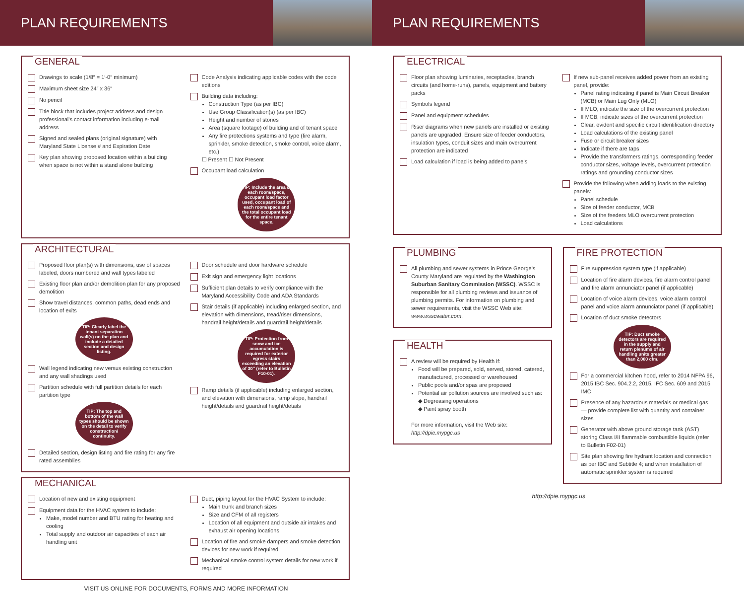PLAN REQUIREMENTS
GENERAL
Drawings to scale (1/8″ = 1′-0″ minimum)
Maximum sheet size 24″ x 36″
No pencil
Title block that includes project address and design professional's contact information including e-mail address
Signed and sealed plans (original signature) with Maryland State License # and Expiration Date
Key plan showing proposed location within a building when space is not within a stand alone building
Code Analysis indicating applicable codes with the code editions
Building data including:
Construction Type (as per IBC)
Use Group Classification(s) (as per IBC)
Height and number of stories
Area (square footage) of building and of tenant space
Any fire protections systems and type (fire alarm, sprinkler, smoke detection, smoke control, voice alarm, etc.)
☐ Present ☐ Not Present
Occupant load calculation
TIP: Include the area of each room/space, occupant load factor used, occupant load of each room/space and the total occupant load for the entire tenant space.
ARCHITECTURAL
Proposed floor plan(s) with dimensions, use of spaces labeled, doors numbered and wall types labeled
Existing floor plan and/or demolition plan for any proposed demolition
Show travel distances, common paths, dead ends and location of exits
TIP: Clearly label the tenant separation wall(s) on the plan and include a detailed section and design listing.
Wall legend indicating new versus existing construction and any wall shadings used
Partition schedule with full partition details for each partition type
TIP: The top and bottom of the wall types should be shown on the detail to verify construction/ continuity.
Detailed section, design listing and fire rating for any fire rated assemblies
Door schedule and door hardware schedule
Exit sign and emergency light locations
Sufficient plan details to verify compliance with the Maryland Accessibility Code and ADA Standards
Stair details (if applicable) including enlarged section, and elevation with dimensions, tread/riser dimensions, handrail height/details and guardrail height/details
TIP: Protection from snow and ice accumulation is required for exterior egress stairs exceeding an elevation of 30″ (refer to Bulletin F10-01).
Ramp details (if applicable) including enlarged section, and elevation with dimensions, ramp slope, handrail height/details and guardrail height/details
MECHANICAL
Location of new and existing equipment
Equipment data for the HVAC system to include:
Make, model number and BTU rating for heating and cooling
Total supply and outdoor air capacities of each air handling unit
Duct, piping layout for the HVAC System to include:
Main trunk and branch sizes
Size and CFM of all registers
Location of all equipment and outside air intakes and exhaust air opening locations
Location of fire and smoke dampers and smoke detection devices for new work if required
Mechanical smoke control system details for new work if required
VISIT US ONLINE FOR DOCUMENTS, FORMS AND MORE INFORMATION
PLAN REQUIREMENTS
ELECTRICAL
Floor plan showing luminaries, receptacles, branch circuits (and home-runs), panels, equipment and battery packs
Symbols legend
Panel and equipment schedules
Riser diagrams when new panels are installed or existing panels are upgraded. Ensure size of feeder conductors, insulation types, conduit sizes and main overcurrent protection are indicated
Load calculation if load is being added to panels
If new sub-panel receives added power from an existing panel, provide:
Panel rating indicating if panel is Main Circuit Breaker (MCB) or Main Lug Only (MLO)
If MLO, indicate the size of the overcurrent protection
If MCB, indicate sizes of the overcurrent protection
Clear, evident and specific circuit identification directory
Load calculations of the existing panel
Fuse or circuit breaker sizes
Indicate if there are taps
Provide the transformers ratings, corresponding feeder conductor sizes, voltage levels, overcurrent protection ratings and grounding conductor sizes
Provide the following when adding loads to the existing panels:
Panel schedule
Size of feeder conductor, MCB
Size of the feeders MLO overcurrent protection
Load calculations
PLUMBING
All plumbing and sewer systems in Prince George's County Maryland are regulated by the Washington Suburban Sanitary Commission (WSSC). WSSC is responsible for all plumbing reviews and issuance of plumbing permits. For information on plumbing and sewer requirements, visit the WSSC Web site: www.wsscwater.com.
HEALTH
A review will be required by Health if:
Food will be prepared, sold, served, stored, catered, manufactured, processed or warehoused
Public pools and/or spas are proposed
Potential air pollution sources are involved such as:
◆ Degreasing operations
◆ Paint spray booth
For more information, visit the Web site:
http://dpie.mypgc.us
FIRE PROTECTION
Fire suppression system type (if applicable)
Location of fire alarm devices, fire alarm control panel and fire alarm annunciator panel (if applicable)
Location of voice alarm devices, voice alarm control panel and voice alarm annunciator panel (if applicable)
Location of duct smoke detectors
TIP: Duct smoke detectors are required in the supply and return plenums of air handling units greater than 2,000 cfm.
For a commercial kitchen hood, refer to 2014 NFPA 96, 2015 IBC Sec. 904.2.2, 2015, IFC Sec. 609 and 2015 IMC
Presence of any hazardous materials or medical gas — provide complete list with quantity and container sizes
Generator with above ground storage tank (AST) storing Class I/II flammable combustible liquids (refer to Bulletin F02-01)
Site plan showing fire hydrant location and connection as per IBC and Subtitle 4; and when installation of automatic sprinkler system is required
http://dpie.mypgc.us